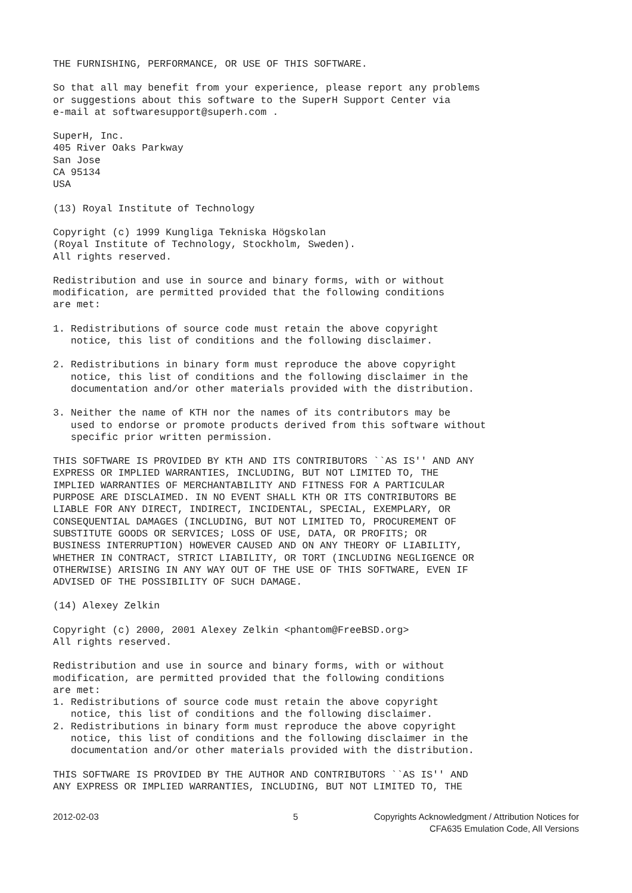THE FURNISHING, PERFORMANCE, OR USE OF THIS SOFTWARE.
So that all may benefit from your experience, please report any problems or suggestions about this software to the SuperH Support Center via e-mail at softwaresupport@superh.com .
SuperH, Inc. 405 River Oaks Parkway San Jose CA 95134 USA
(13) Royal Institute of Technology
Copyright (c) 1999 Kungliga Tekniska Högskolan (Royal Institute of Technology, Stockholm, Sweden). All rights reserved.
Redistribution and use in source and binary forms, with or without modification, are permitted provided that the following conditions are met:
1. Redistributions of source code must retain the above copyright notice, this list of conditions and the following disclaimer.
2. Redistributions in binary form must reproduce the above copyright notice, this list of conditions and the following disclaimer in the documentation and/or other materials provided with the distribution.
3. Neither the name of KTH nor the names of its contributors may be used to endorse or promote products derived from this software without specific prior written permission.
THIS SOFTWARE IS PROVIDED BY KTH AND ITS CONTRIBUTORS ``AS IS'' AND ANY EXPRESS OR IMPLIED WARRANTIES, INCLUDING, BUT NOT LIMITED TO, THE IMPLIED WARRANTIES OF MERCHANTABILITY AND FITNESS FOR A PARTICULAR PURPOSE ARE DISCLAIMED. IN NO EVENT SHALL KTH OR ITS CONTRIBUTORS BE LIABLE FOR ANY DIRECT, INDIRECT, INCIDENTAL, SPECIAL, EXEMPLARY, OR CONSEQUENTIAL DAMAGES (INCLUDING, BUT NOT LIMITED TO, PROCUREMENT OF SUBSTITUTE GOODS OR SERVICES; LOSS OF USE, DATA, OR PROFITS; OR BUSINESS INTERRUPTION) HOWEVER CAUSED AND ON ANY THEORY OF LIABILITY, WHETHER IN CONTRACT, STRICT LIABILITY, OR TORT (INCLUDING NEGLIGENCE OR OTHERWISE) ARISING IN ANY WAY OUT OF THE USE OF THIS SOFTWARE, EVEN IF ADVISED OF THE POSSIBILITY OF SUCH DAMAGE.
(14) Alexey Zelkin
Copyright (c) 2000, 2001 Alexey Zelkin <phantom@FreeBSD.org> All rights reserved.
Redistribution and use in source and binary forms, with or without modification, are permitted provided that the following conditions are met: 1. Redistributions of source code must retain the above copyright notice, this list of conditions and the following disclaimer. 2. Redistributions in binary form must reproduce the above copyright notice, this list of conditions and the following disclaimer in the documentation and/or other materials provided with the distribution.
THIS SOFTWARE IS PROVIDED BY THE AUTHOR AND CONTRIBUTORS ``AS IS'' AND ANY EXPRESS OR IMPLIED WARRANTIES, INCLUDING, BUT NOT LIMITED TO, THE
2012-02-03 5 Copyrights Acknowledgment / Attribution Notices for
CFA635 Emulation Code, All Versions